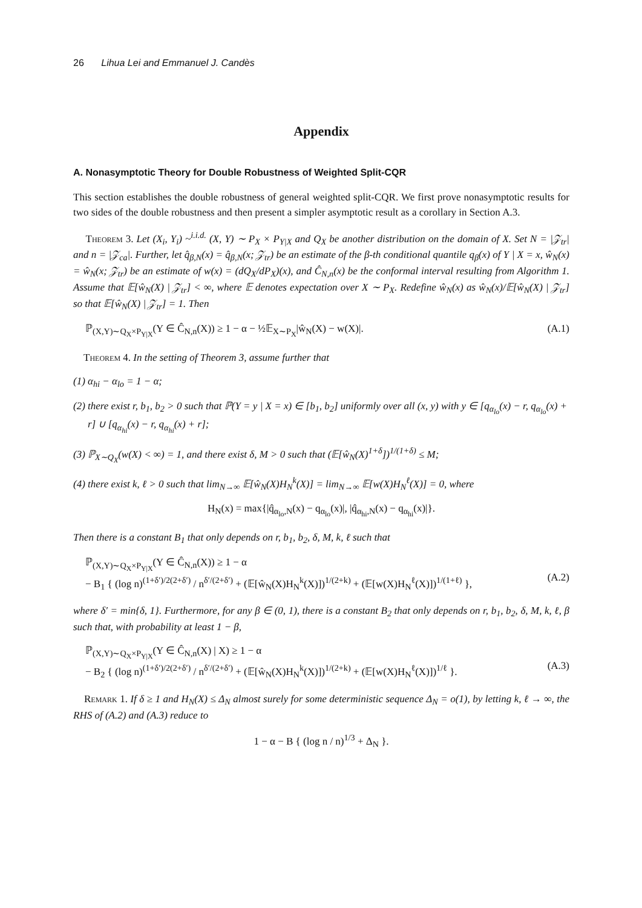26 Lihua Lei and Emmanuel J. Candès
Appendix
A. Nonasymptotic Theory for Double Robustness of Weighted Split-CQR
This section establishes the double robustness of general weighted split-CQR. We first prove nonasymptotic results for two sides of the double robustness and then present a simpler asymptotic result as a corollary in Section A.3.
Theorem 3. Let (X<sub>i</sub>, Y<sub>i</sub>) ~<sup>i.i.d.</sup> (X, Y) ∼ P<sub>X</sub> × P<sub>Y|X</sub> and Q<sub>X</sub> be another distribution on the domain of X. Set N = |𝒵<sub>tr</sub>| and n = |𝒵<sub>ca</sub>|. Further, let q̂<sub>β,N</sub>(x) = q̂<sub>β,N</sub>(x; 𝒵<sub>tr</sub>) be an estimate of the β-th conditional quantile q<sub>β</sub>(x) of Y | X = x, ŵ<sub>N</sub>(x) = ŵ<sub>N</sub>(x; 𝒵<sub>tr</sub>) be an estimate of w(x) = (dQ<sub>X</sub>/dP<sub>X</sub>)(x), and Ĉ<sub>N,n</sub>(x) be the conformal interval resulting from Algorithm 1. Assume that 𝔼[ŵ<sub>N</sub>(X) | 𝒵<sub>tr</sub>] < ∞, where 𝔼 denotes expectation over X ∼ P<sub>X</sub>. Redefine ŵ<sub>N</sub>(x) as ŵ<sub>N</sub>(x)/𝔼[ŵ<sub>N</sub>(X) | 𝒵<sub>tr</sub>] so that 𝔼[ŵ<sub>N</sub>(X) | 𝒵<sub>tr</sub>] = 1. Then
ℙ<sub>(X,Y)∼Q<sub>X</sub>×P<sub>Y|X</sub></sub>(Y ∈ Ĉ<sub>N,n</sub>(X)) ≥ 1 − α − ½𝔼<sub>X∼P<sub>X</sub></sub>|ŵ<sub>N</sub>(X) − w(X)|. (A.1)
Theorem 4. In the setting of Theorem 3, assume further that
(1) α<sub>hi</sub> − α<sub>lo</sub> = 1 − α;
(2) there exist r, b<sub>1</sub>, b<sub>2</sub> > 0 such that ℙ(Y = y | X = x) ∈ [b<sub>1</sub>, b<sub>2</sub>] uniformly over all (x, y) with y ∈ [q<sub>α<sub>lo</sub></sub>(x) − r, q<sub>α<sub>lo</sub></sub>(x) + r] ∪ [q<sub>α<sub>hi</sub></sub>(x) − r, q<sub>α<sub>hi</sub></sub>(x) + r];
(3) ℙ<sub>X∼Q<sub>X</sub></sub>(w(X) < ∞) = 1, and there exist δ, M > 0 such that (𝔼[ŵ<sub>N</sub>(X)<sup>1+δ</sup>])<sup>1/(1+δ)</sup> ≤ M;
(4) there exist k, ℓ > 0 such that lim<sub>N→∞</sub> 𝔼[ŵ<sub>N</sub>(X)H<sub>N</sub><sup>k</sup>(X)] = lim<sub>N→∞</sub> 𝔼[w(X)H<sub>N</sub><sup>ℓ</sup>(X)] = 0, where
H<sub>N</sub>(x) = max{|q̂<sub>α<sub>lo</sub>,N</sub>(x) − q<sub>α<sub>lo</sub></sub>(x)|, |q̂<sub>α<sub>hi</sub>,N</sub>(x) − q<sub>α<sub>hi</sub></sub>(x)|}.
Then there is a constant B<sub>1</sub> that only depends on r, b<sub>1</sub>, b<sub>2</sub>, δ, M, k, ℓ such that
ℙ<sub>(X,Y)∼Q<sub>X</sub>×P<sub>Y|X</sub></sub>(Y ∈ Ĉ<sub>N,n</sub>(X)) ≥ 1 − α
− B<sub>1</sub> { (log n)<sup>(1+δ′)/2(2+δ′)</sup> / n<sup>δ′/(2+δ′)</sup> + (𝔼[ŵ<sub>N</sub>(X)H<sub>N</sub><sup>k</sup>(X)])<sup>1/(2+k)</sup> + (𝔼[w(X)H<sub>N</sub><sup>ℓ</sup>(X)])<sup>1/(1+ℓ)</sup> },
(A.2)
where δ′ = min{δ, 1}. Furthermore, for any β ∈ (0, 1), there is a constant B<sub>2</sub> that only depends on r, b<sub>1</sub>, b<sub>2</sub>, δ, M, k, ℓ, β such that, with probability at least 1 − β,
ℙ<sub>(X,Y)∼Q<sub>X</sub>×P<sub>Y|X</sub></sub>(Y ∈ Ĉ<sub>N,n</sub>(X) | X) ≥ 1 − α
− B<sub>2</sub> { (log n)<sup>(1+δ′)/2(2+δ′)</sup> / n<sup>δ′/(2+δ′)</sup> + (𝔼[ŵ<sub>N</sub>(X)H<sub>N</sub><sup>k</sup>(X)])<sup>1/(2+k)</sup> + (𝔼[w(X)H<sub>N</sub><sup>ℓ</sup>(X)])<sup>1/ℓ</sup> }.
(A.3)
Remark 1. If δ ≥ 1 and H<sub>N</sub>(X) ≤ Δ<sub>N</sub> almost surely for some deterministic sequence Δ<sub>N</sub> = o(1), by letting k, ℓ → ∞, the RHS of (A.2) and (A.3) reduce to
1 − α − B { (log n / n)<sup>1/3</sup> + Δ<sub>N</sub> }.